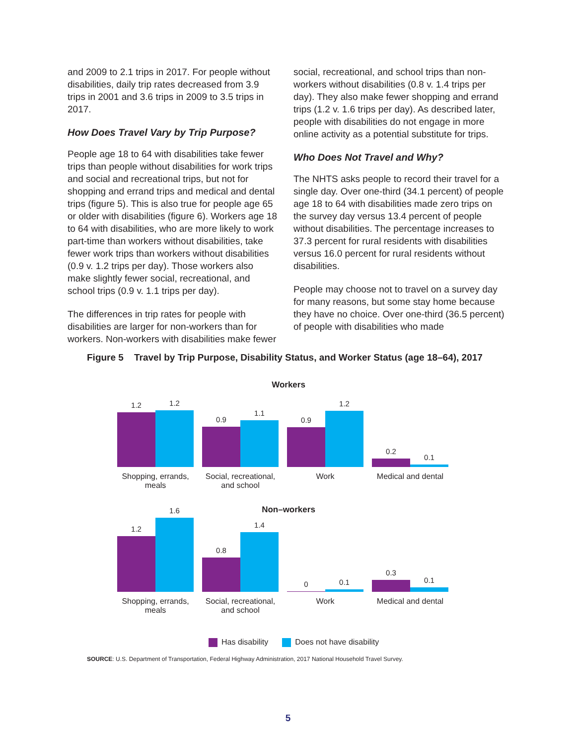and 2009 to 2.1 trips in 2017. For people without disabilities, daily trip rates decreased from 3.9 trips in 2001 and 3.6 trips in 2009 to 3.5 trips in 2017.
How Does Travel Vary by Trip Purpose?
People age 18 to 64 with disabilities take fewer trips than people without disabilities for work trips and social and recreational trips, but not for shopping and errand trips and medical and dental trips (figure 5). This is also true for people age 65 or older with disabilities (figure 6). Workers age 18 to 64 with disabilities, who are more likely to work part-time than workers without disabilities, take fewer work trips than workers without disabilities (0.9 v. 1.2 trips per day). Those workers also make slightly fewer social, recreational, and school trips (0.9 v. 1.1 trips per day).
The differences in trip rates for people with disabilities are larger for non-workers than for workers. Non-workers with disabilities make fewer
social, recreational, and school trips than non-workers without disabilities (0.8 v. 1.4 trips per day). They also make fewer shopping and errand trips (1.2 v. 1.6 trips per day). As described later, people with disabilities do not engage in more online activity as a potential substitute for trips.
Who Does Not Travel and Why?
The NHTS asks people to record their travel for a single day. Over one-third (34.1 percent) of people age 18 to 64 with disabilities made zero trips on the survey day versus 13.4 percent of people without disabilities. The percentage increases to 37.3 percent for rural residents with disabilities versus 16.0 percent for rural residents without disabilities.
People may choose not to travel on a survey day for many reasons, but some stay home because they have no choice. Over one-third (36.5 percent) of people with disabilities who made
Figure 5 Travel by Trip Purpose, Disability Status, and Worker Status (age 18–64), 2017
Workers
1.2
1.2
0.9
1.1
0.9
1.2
0.2
0.1
Shopping, errands, meals Social, recreational, and school Work Medical and dental
Non–workers
1.2
1.6
0.8
1.4
0
0.1
0.3
0.1
Shopping, errands, meals Social, recreational, and school Work Medical and dental
Has disability Does not have disability
SOURCE: U.S. Department of Transportation, Federal Highway Administration, 2017 National Household Travel Survey.
5